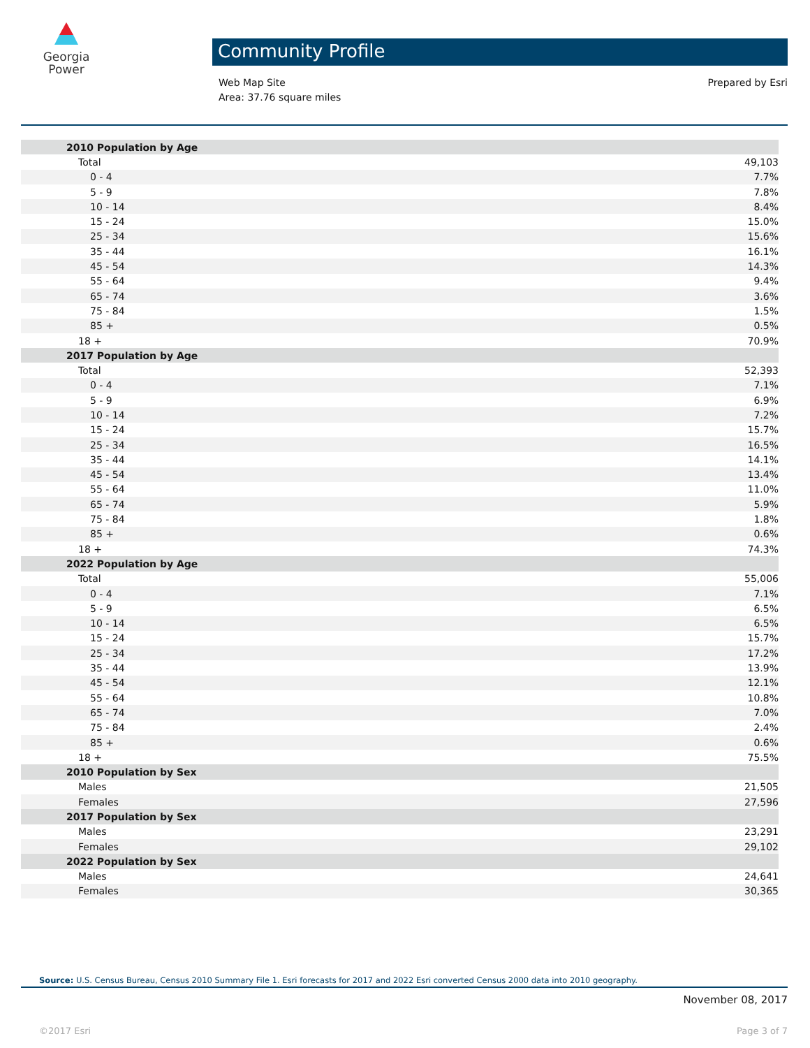Georgia
Power
Community Profile
Web Map Site
Area: 37.76 square miles
Prepared by Esri
| 2010 Population by Age | |
| Total | 49,103 |
| 0 - 4 | 7.7% |
| 5 - 9 | 7.8% |
| 10 - 14 | 8.4% |
| 15 - 24 | 15.0% |
| 25 - 34 | 15.6% |
| 35 - 44 | 16.1% |
| 45 - 54 | 14.3% |
| 55 - 64 | 9.4% |
| 65 - 74 | 3.6% |
| 75 - 84 | 1.5% |
| 85 + | 0.5% |
| 18 + | 70.9% |
| 2017 Population by Age | |
| Total | 52,393 |
| 0 - 4 | 7.1% |
| 5 - 9 | 6.9% |
| 10 - 14 | 7.2% |
| 15 - 24 | 15.7% |
| 25 - 34 | 16.5% |
| 35 - 44 | 14.1% |
| 45 - 54 | 13.4% |
| 55 - 64 | 11.0% |
| 65 - 74 | 5.9% |
| 75 - 84 | 1.8% |
| 85 + | 0.6% |
| 18 + | 74.3% |
| 2022 Population by Age | |
| Total | 55,006 |
| 0 - 4 | 7.1% |
| 5 - 9 | 6.5% |
| 10 - 14 | 6.5% |
| 15 - 24 | 15.7% |
| 25 - 34 | 17.2% |
| 35 - 44 | 13.9% |
| 45 - 54 | 12.1% |
| 55 - 64 | 10.8% |
| 65 - 74 | 7.0% |
| 75 - 84 | 2.4% |
| 85 + | 0.6% |
| 18 + | 75.5% |
| 2010 Population by Sex | |
| Males | 21,505 |
| Females | 27,596 |
| 2017 Population by Sex | |
| Males | 23,291 |
| Females | 29,102 |
| 2022 Population by Sex | |
| Males | 24,641 |
| Females | 30,365 |
Source: U.S. Census Bureau, Census 2010 Summary File 1. Esri forecasts for 2017 and 2022 Esri converted Census 2000 data into 2010 geography.
November 08, 2017
©2017 Esri Page 3 of 7